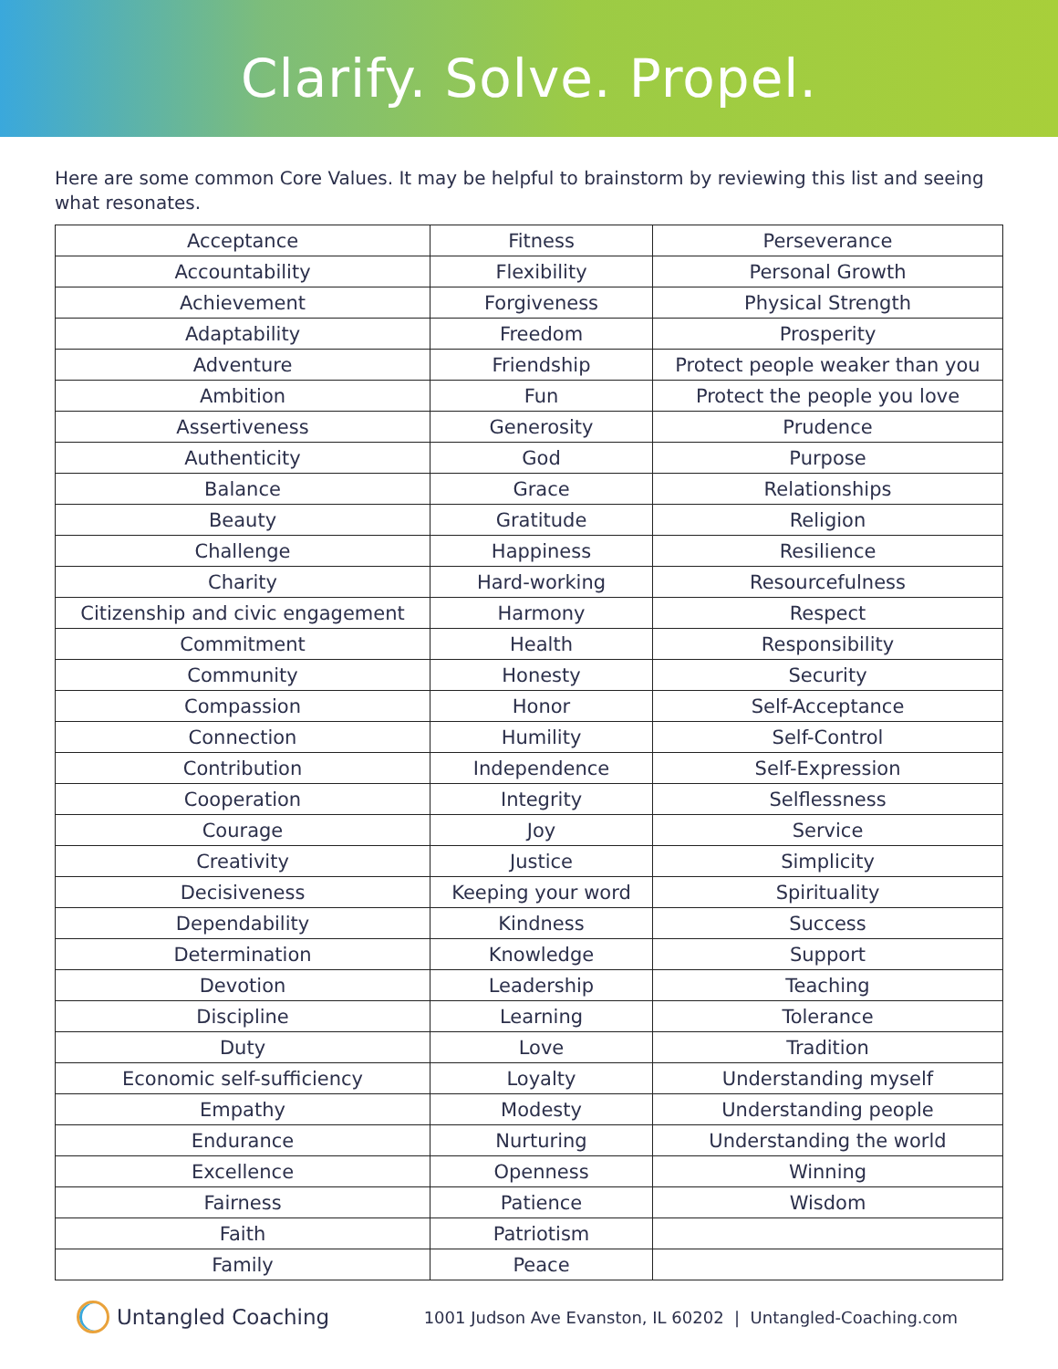Clarify. Solve. Propel.
Here are some common Core Values. It may be helpful to brainstorm by reviewing this list and seeing what resonates.
| Acceptance | Fitness | Perseverance |
| Accountability | Flexibility | Personal Growth |
| Achievement | Forgiveness | Physical Strength |
| Adaptability | Freedom | Prosperity |
| Adventure | Friendship | Protect people weaker than you |
| Ambition | Fun | Protect the people you love |
| Assertiveness | Generosity | Prudence |
| Authenticity | God | Purpose |
| Balance | Grace | Relationships |
| Beauty | Gratitude | Religion |
| Challenge | Happiness | Resilience |
| Charity | Hard-working | Resourcefulness |
| Citizenship and civic engagement | Harmony | Respect |
| Commitment | Health | Responsibility |
| Community | Honesty | Security |
| Compassion | Honor | Self-Acceptance |
| Connection | Humility | Self-Control |
| Contribution | Independence | Self-Expression |
| Cooperation | Integrity | Selflessness |
| Courage | Joy | Service |
| Creativity | Justice | Simplicity |
| Decisiveness | Keeping your word | Spirituality |
| Dependability | Kindness | Success |
| Determination | Knowledge | Support |
| Devotion | Leadership | Teaching |
| Discipline | Learning | Tolerance |
| Duty | Love | Tradition |
| Economic self-sufficiency | Loyalty | Understanding myself |
| Empathy | Modesty | Understanding people |
| Endurance | Nurturing | Understanding the world |
| Excellence | Openness | Winning |
| Fairness | Patience | Wisdom |
| Faith | Patriotism | |
| Family | Peace | |
Untangled Coaching
1001 Judson Ave Evanston, IL 60202 | Untangled-Coaching.com